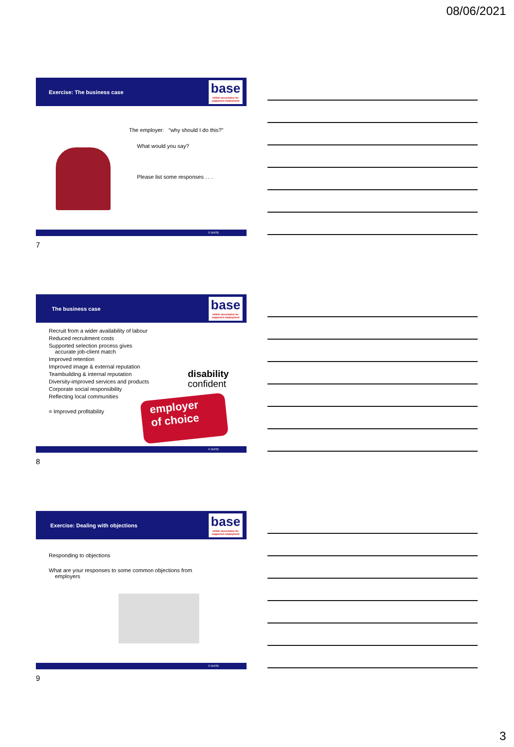08/06/2021
Exercise: The business case
base
british association for supported employment
The employer: “why should I do this?”
What would you say?
Please list some responses . . .
© BASE
7
The business case
base
british association for supported employment
Recruit from a wider availability of labour
Reduced recruitment costs
Supported selection process gives
accurate job-client match
Improved retention
Improved image & external reputation
Teambuilding & internal reputation
Diversity-improved services and products
Corporate social responsibility
Reflecting local communities
= Improved profitability
disability
confident
employer
of choice
© BASE
8
Exercise: Dealing with objections
base
british association for supported employment
Responding to objections
What are your responses to some common objections from
employers
© BASE
9
3